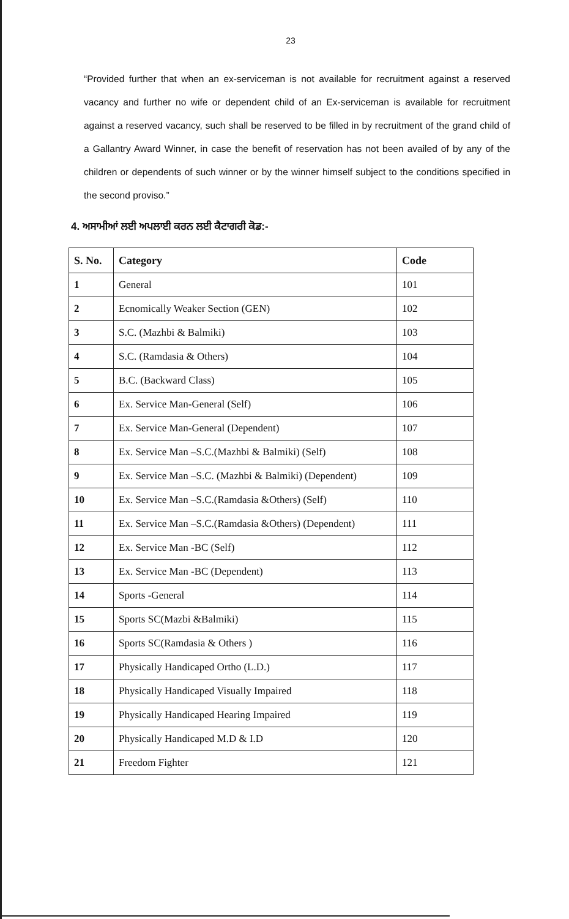23
“Provided further that when an ex-serviceman is not available for recruitment against a reserved vacancy and further no wife or dependent child of an Ex-serviceman is available for recruitment against a reserved vacancy, such shall be reserved to be filled in by recruitment of the grand child of a Gallantry Award Winner, in case the benefit of reservation has not been availed of by any of the children or dependents of such winner or by the winner himself subject to the conditions specified in the second proviso.”
4. ਅਸਾਮੀਆਂ ਲਈ ਅਪਲਾਈ ਕਰਨ ਲਈ ਕੈਟਾਗਰੀ ਕੋਡ:-
| S. No. | Category | Code |
| --- | --- | --- |
| 1 | General | 101 |
| 2 | Ecnomically Weaker Section (GEN) | 102 |
| 3 | S.C. (Mazhbi & Balmiki) | 103 |
| 4 | S.C. (Ramdasia & Others) | 104 |
| 5 | B.C. (Backward Class) | 105 |
| 6 | Ex. Service Man-General (Self) | 106 |
| 7 | Ex. Service Man-General (Dependent) | 107 |
| 8 | Ex. Service Man –S.C.(Mazhbi & Balmiki) (Self) | 108 |
| 9 | Ex. Service Man –S.C. (Mazhbi & Balmiki) (Dependent) | 109 |
| 10 | Ex. Service Man –S.C.(Ramdasia &Others) (Self) | 110 |
| 11 | Ex. Service Man –S.C.(Ramdasia &Others) (Dependent) | 111 |
| 12 | Ex. Service Man -BC (Self) | 112 |
| 13 | Ex. Service Man -BC (Dependent) | 113 |
| 14 | Sports -General | 114 |
| 15 | Sports SC(Mazbi &Balmiki) | 115 |
| 16 | Sports SC(Ramdasia & Others ) | 116 |
| 17 | Physically Handicaped Ortho (L.D.) | 117 |
| 18 | Physically Handicaped Visually Impaired | 118 |
| 19 | Physically Handicaped Hearing Impaired | 119 |
| 20 | Physically Handicaped M.D & I.D | 120 |
| 21 | Freedom Fighter | 121 |